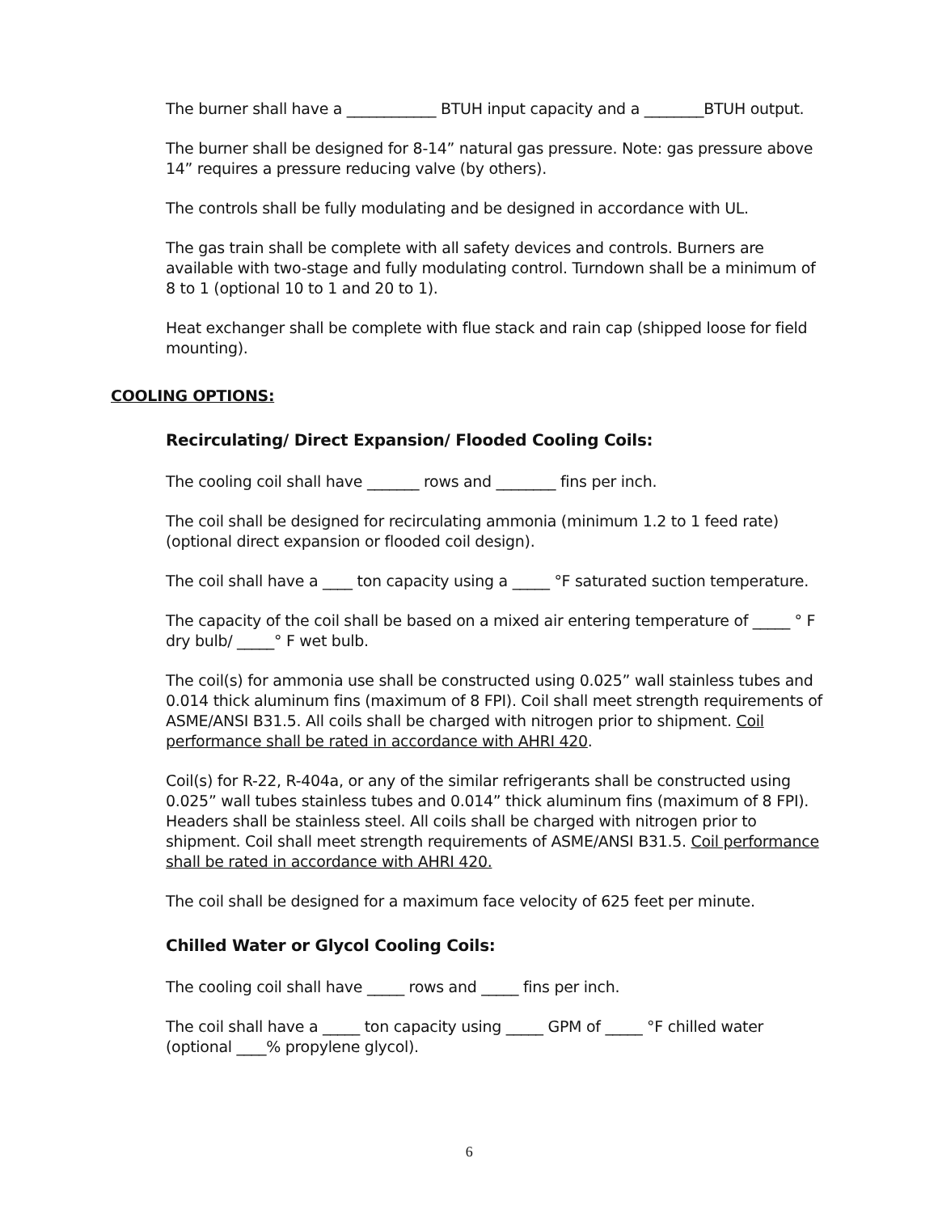The burner shall have a ____________ BTUH input capacity and a ________BTUH output.
The burner shall be designed for 8-14” natural gas pressure. Note: gas pressure above 14” requires a pressure reducing valve (by others).
The controls shall be fully modulating and be designed in accordance with UL.
The gas train shall be complete with all safety devices and controls. Burners are available with two-stage and fully modulating control. Turndown shall be a minimum of 8 to 1 (optional 10 to 1 and 20 to 1).
Heat exchanger shall be complete with flue stack and rain cap (shipped loose for field mounting).
COOLING OPTIONS:
Recirculating/ Direct Expansion/ Flooded Cooling Coils:
The cooling coil shall have _______ rows and ________ fins per inch.
The coil shall be designed for recirculating ammonia (minimum 1.2 to 1 feed rate) (optional direct expansion or flooded coil design).
The coil shall have a ____ ton capacity using a _____ °F saturated suction temperature.
The capacity of the coil shall be based on a mixed air entering temperature of _____ ° F dry bulb/ _____° F wet bulb.
The coil(s) for ammonia use shall be constructed using 0.025” wall stainless tubes and 0.014 thick aluminum fins (maximum of 8 FPI). Coil shall meet strength requirements of ASME/ANSI B31.5. All coils shall be charged with nitrogen prior to shipment. Coil performance shall be rated in accordance with AHRI 420.
Coil(s) for R-22, R-404a, or any of the similar refrigerants shall be constructed using 0.025” wall tubes stainless tubes and 0.014” thick aluminum fins (maximum of 8 FPI). Headers shall be stainless steel. All coils shall be charged with nitrogen prior to shipment. Coil shall meet strength requirements of ASME/ANSI B31.5. Coil performance shall be rated in accordance with AHRI 420.
The coil shall be designed for a maximum face velocity of 625 feet per minute.
Chilled Water or Glycol Cooling Coils:
The cooling coil shall have _____ rows and _____ fins per inch.
The coil shall have a _____ ton capacity using _____ GPM of _____ °F chilled water (optional ____% propylene glycol).
6